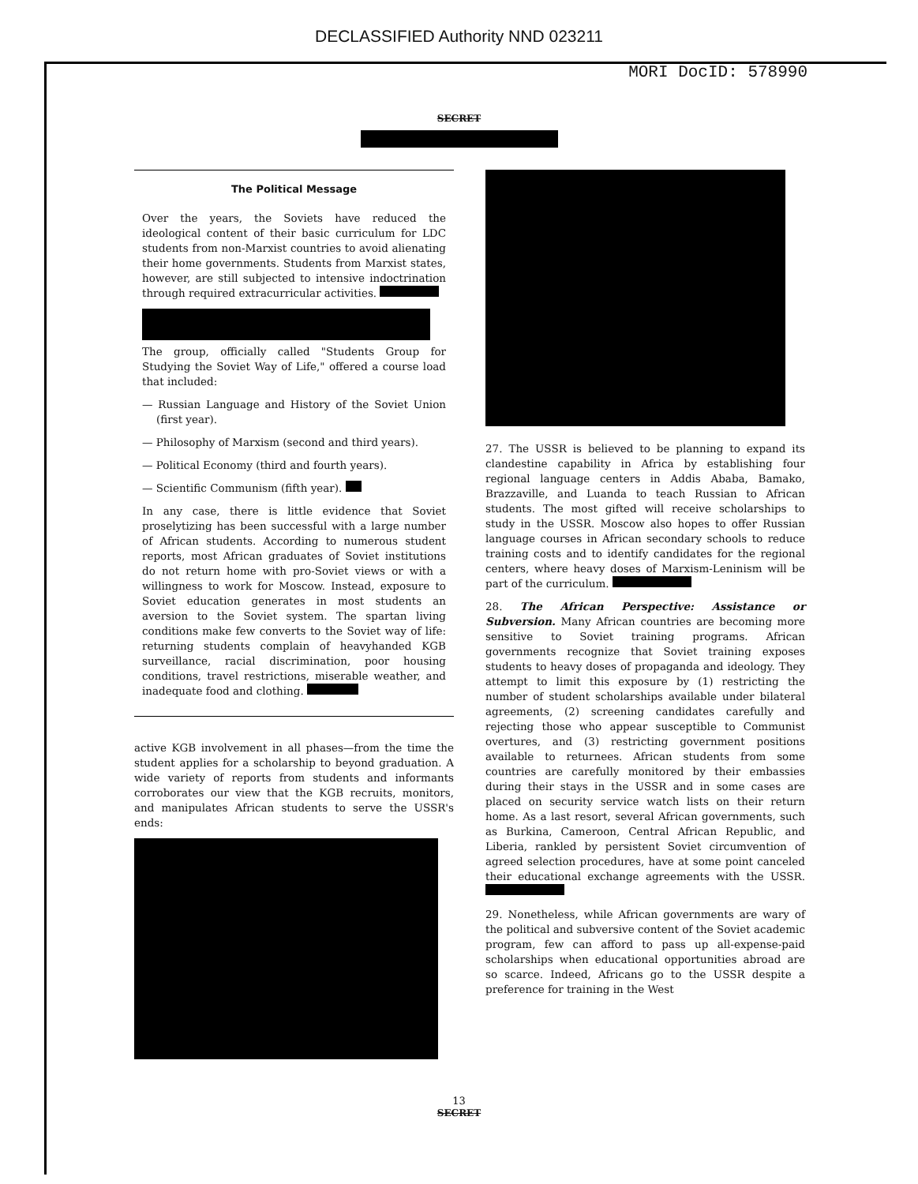DECLASSIFIED Authority NND 023211
MORI DocID: 578990
SECRET
The Political Message
Over the years, the Soviets have reduced the ideological content of their basic curriculum for LDC students from non-Marxist countries to avoid alienating their home governments. Students from Marxist states, however, are still subjected to intensive indoctrination through required extracurricular activities.
The group, officially called "Students Group for Studying the Soviet Way of Life," offered a course load that included:
— Russian Language and History of the Soviet Union (first year).
— Philosophy of Marxism (second and third years).
— Political Economy (third and fourth years).
— Scientific Communism (fifth year).
In any case, there is little evidence that Soviet proselytizing has been successful with a large number of African students. According to numerous student reports, most African graduates of Soviet institutions do not return home with pro-Soviet views or with a willingness to work for Moscow. Instead, exposure to Soviet education generates in most students an aversion to the Soviet system. The spartan living conditions make few converts to the Soviet way of life: returning students complain of heavyhanded KGB surveillance, racial discrimination, poor housing conditions, travel restrictions, miserable weather, and inadequate food and clothing.
active KGB involvement in all phases—from the time the student applies for a scholarship to beyond graduation. A wide variety of reports from students and informants corroborates our view that the KGB recruits, monitors, and manipulates African students to serve the USSR's ends:
27. The USSR is believed to be planning to expand its clandestine capability in Africa by establishing four regional language centers in Addis Ababa, Bamako, Brazzaville, and Luanda to teach Russian to African students. The most gifted will receive scholarships to study in the USSR. Moscow also hopes to offer Russian language courses in African secondary schools to reduce training costs and to identify candidates for the regional centers, where heavy doses of Marxism-Leninism will be part of the curriculum.
28. The African Perspective: Assistance or Subversion. Many African countries are becoming more sensitive to Soviet training programs. African governments recognize that Soviet training exposes students to heavy doses of propaganda and ideology. They attempt to limit this exposure by (1) restricting the number of student scholarships available under bilateral agreements, (2) screening candidates carefully and rejecting those who appear susceptible to Communist overtures, and (3) restricting government positions available to returnees. African students from some countries are carefully monitored by their embassies during their stays in the USSR and in some cases are placed on security service watch lists on their return home. As a last resort, several African governments, such as Burkina, Cameroon, Central African Republic, and Liberia, rankled by persistent Soviet circumvention of agreed selection procedures, have at some point canceled their educational exchange agreements with the USSR.
29. Nonetheless, while African governments are wary of the political and subversive content of the Soviet academic program, few can afford to pass up all-expense-paid scholarships when educational opportunities abroad are so scarce. Indeed, Africans go to the USSR despite a preference for training in the West
13
SECRET